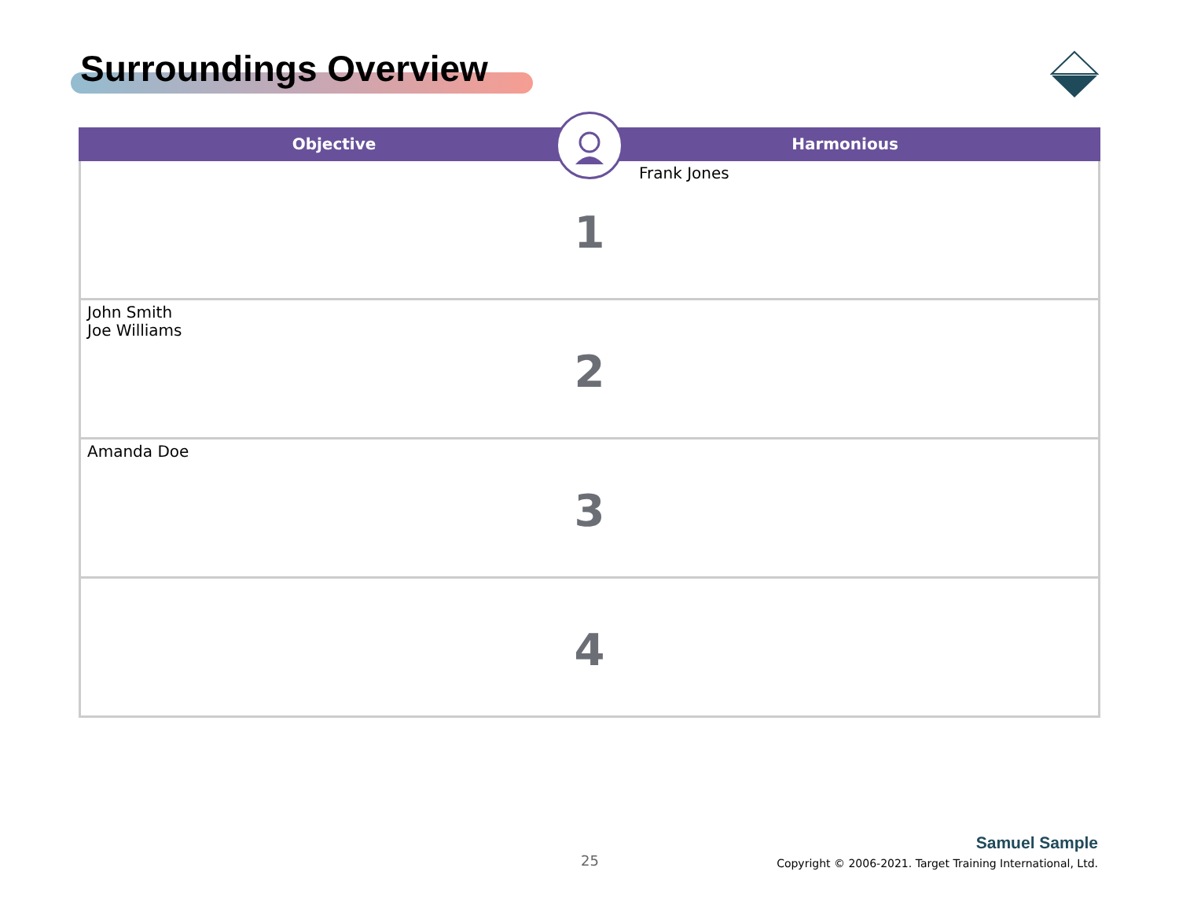Surroundings Overview
Objective Harmonious
| Frank Jones 1 |
| John Smith Joe Williams 2 |
| Amanda Doe 3 |
| 4 |
25
Samuel Sample
Copyright © 2006-2021. Target Training International, Ltd.